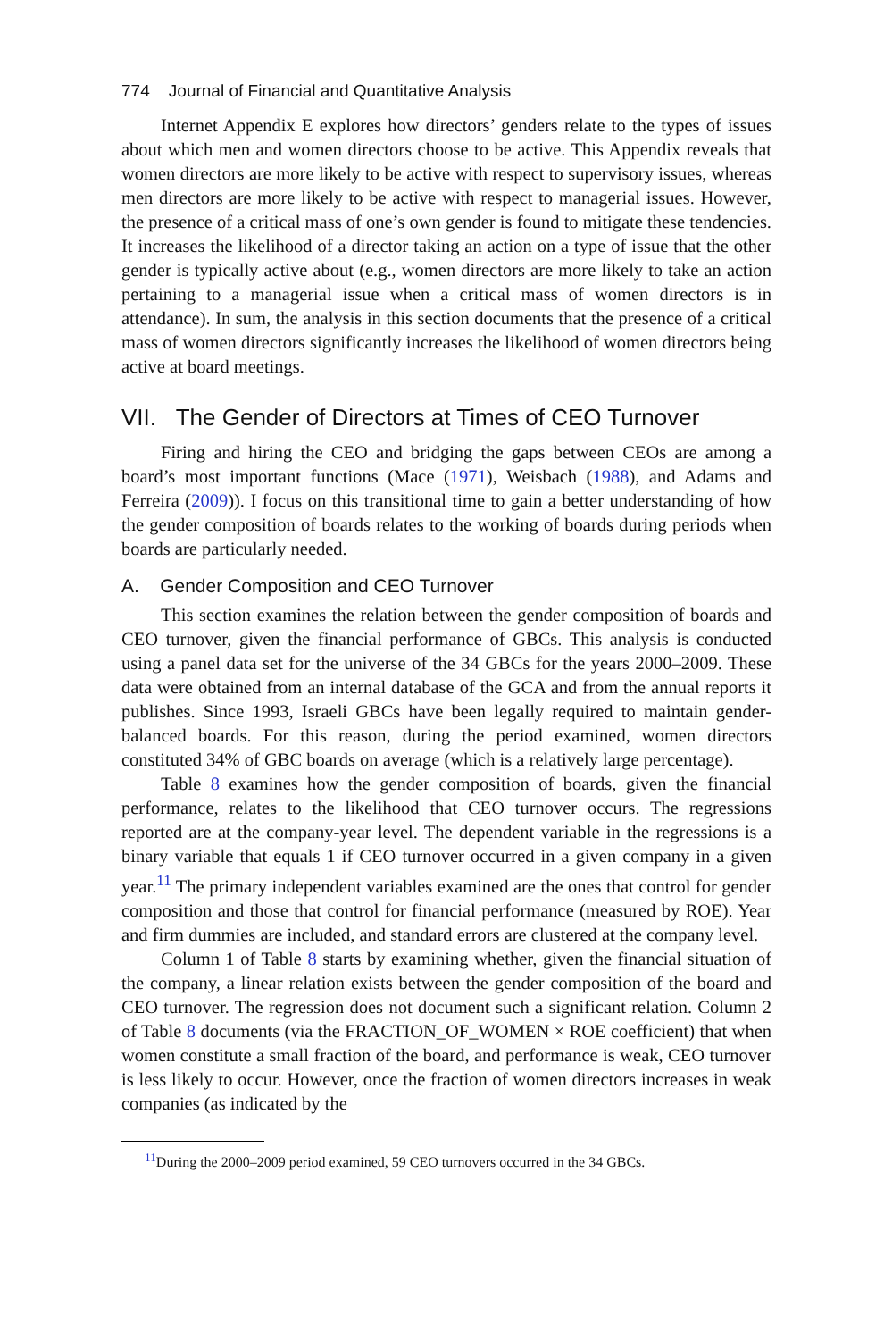774 Journal of Financial and Quantitative Analysis
Internet Appendix E explores how directors’ genders relate to the types of issues about which men and women directors choose to be active. This Appendix reveals that women directors are more likely to be active with respect to supervisory issues, whereas men directors are more likely to be active with respect to managerial issues. However, the presence of a critical mass of one’s own gender is found to mitigate these tendencies. It increases the likelihood of a director taking an action on a type of issue that the other gender is typically active about (e.g., women directors are more likely to take an action pertaining to a managerial issue when a critical mass of women directors is in attendance). In sum, the analysis in this section documents that the presence of a critical mass of women directors significantly increases the likelihood of women directors being active at board meetings.
VII. The Gender of Directors at Times of CEO Turnover
Firing and hiring the CEO and bridging the gaps between CEOs are among a board’s most important functions (Mace (1971), Weisbach (1988), and Adams and Ferreira (2009)). I focus on this transitional time to gain a better understanding of how the gender composition of boards relates to the working of boards during periods when boards are particularly needed.
A. Gender Composition and CEO Turnover
This section examines the relation between the gender composition of boards and CEO turnover, given the financial performance of GBCs. This analysis is conducted using a panel data set for the universe of the 34 GBCs for the years 2000–2009. These data were obtained from an internal database of the GCA and from the annual reports it publishes. Since 1993, Israeli GBCs have been legally required to maintain gender-balanced boards. For this reason, during the period examined, women directors constituted 34% of GBC boards on average (which is a relatively large percentage).
Table 8 examines how the gender composition of boards, given the financial performance, relates to the likelihood that CEO turnover occurs. The regressions reported are at the company-year level. The dependent variable in the regressions is a binary variable that equals 1 if CEO turnover occurred in a given company in a given year.<sup>11</sup> The primary independent variables examined are the ones that control for gender composition and those that control for financial performance (measured by ROE). Year and firm dummies are included, and standard errors are clustered at the company level.
Column 1 of Table 8 starts by examining whether, given the financial situation of the company, a linear relation exists between the gender composition of the board and CEO turnover. The regression does not document such a significant relation. Column 2 of Table 8 documents (via the FRACTION_OF_WOMEN × ROE coefficient) that when women constitute a small fraction of the board, and performance is weak, CEO turnover is less likely to occur. However, once the fraction of women directors increases in weak companies (as indicated by the
<sup>11</sup> During the 2000–2009 period examined, 59 CEO turnovers occurred in the 34 GBCs.